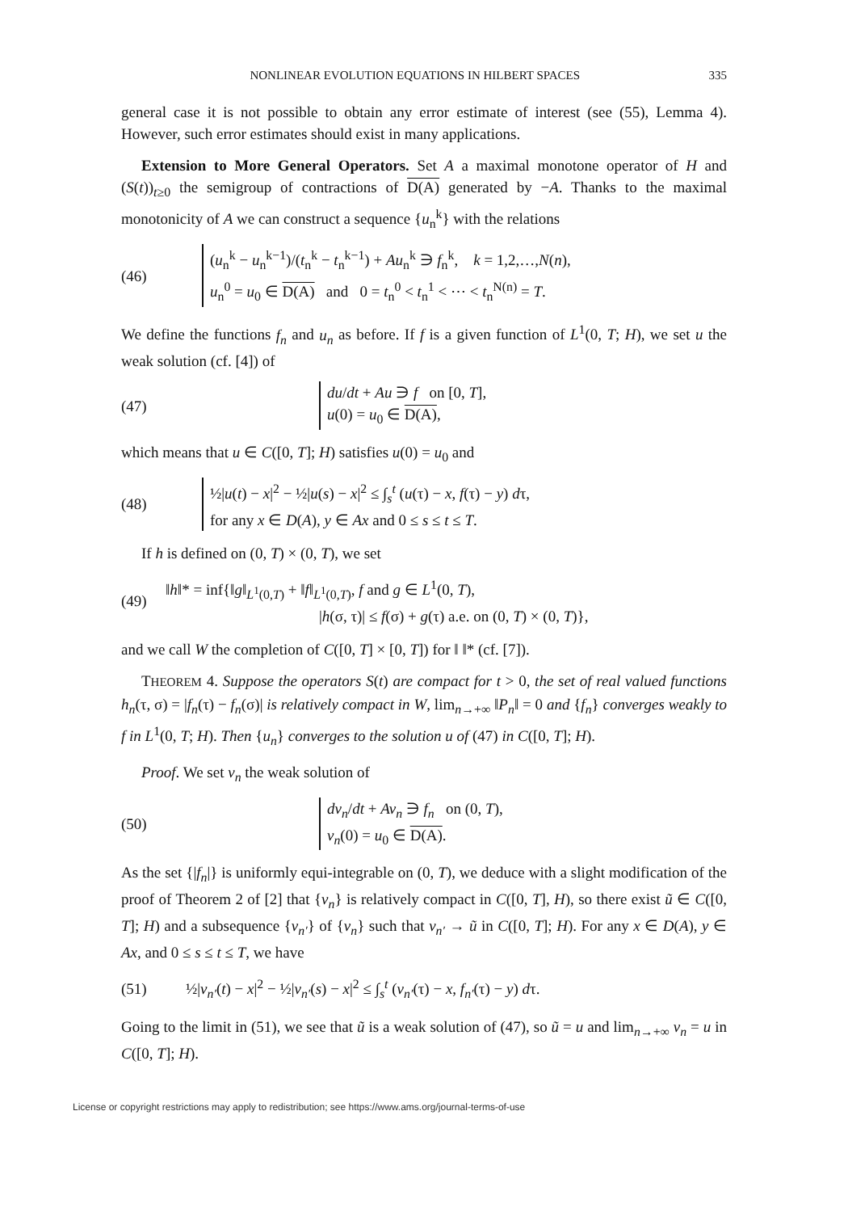NONLINEAR EVOLUTION EQUATIONS IN HILBERT SPACES 335
general case it is not possible to obtain any error estimate of interest (see (55), Lemma 4). However, such error estimates should exist in many applications.
Extension to More General Operators. Set A a maximal monotone operator of H and (S(t))<sub>t≥0</sub> the semigroup of contractions of D(A) generated by −A. Thanks to the maximal monotonicity of A we can construct a sequence {u<sub>n</sub><sup>k</sup>} with the relations
(46)
(u<sub>n</sub><sup>k</sup> − u<sub>n</sub><sup>k−1</sup>)/(t<sub>n</sub><sup>k</sup> − t<sub>n</sub><sup>k−1</sup>) + Au<sub>n</sub><sup>k</sup> ∋ f<sub>n</sub><sup>k</sup>, k = 1,2,…,N(n),
u<sub>n</sub><sup>0</sup> = u<sub>0</sub> ∈ D(A) and 0 = t<sub>n</sub><sup>0</sup> < t<sub>n</sub><sup>1</sup> < ⋯ < t<sub>n</sub><sup>N(n)</sup> = T.
We define the functions f<sub>n</sub> and u<sub>n</sub> as before. If f is a given function of L<sup>1</sup>(0, T; H), we set u the weak solution (cf. [4]) of
(47)
du/dt + Au ∋ f on [0, T],
u(0) = u<sub>0</sub> ∈ D(A),
which means that u ∈ C([0, T]; H) satisfies u(0) = u<sub>0</sub> and
(48)
½|u(t) − x|<sup>2</sup> − ½|u(s) − x|<sup>2</sup> ≤ ∫<sub>s</sub><sup>t</sup> (u(τ) − x, f(τ) − y) dτ,
for any x ∈ D(A), y ∈ Ax and 0 ≤ s ≤ t ≤ T.
If h is defined on (0, T) × (0, T), we set
(49)
‖h‖* = inf{‖g‖<sub>L<sup>1</sup>(0,T)</sub> + ‖f‖<sub>L<sup>1</sup>(0,T)</sub>, f and g ∈ L<sup>1</sup>(0, T),
|h(σ, τ)| ≤ f(σ) + g(τ) a.e. on (0, T) × (0, T)},
and we call W the completion of C([0, T] × [0, T]) for ‖ ‖* (cf. [7]).
THEOREM 4. Suppose the operators S(t) are compact for t > 0, the set of real valued functions h<sub>n</sub>(τ, σ) = |f<sub>n</sub>(τ) − f<sub>n</sub>(σ)| is relatively compact in W, lim<sub>n→+∞</sub> ‖P<sub>n</sub>‖ = 0 and {f<sub>n</sub>} converges weakly to f in L<sup>1</sup>(0, T; H). Then {u<sub>n</sub>} converges to the solution u of (47) in C([0, T]; H).
Proof. We set v<sub>n</sub> the weak solution of
(50)
dv<sub>n</sub>/dt + Av<sub>n</sub> ∋ f<sub>n</sub> on (0, T),
v<sub>n</sub>(0) = u<sub>0</sub> ∈ D(A).
As the set {|f<sub>n</sub>|} is uniformly equi-integrable on (0, T), we deduce with a slight modification of the proof of Theorem 2 of [2] that {v<sub>n</sub>} is relatively compact in C([0, T], H), so there exist ũ ∈ C([0, T]; H) and a subsequence {v<sub>n′</sub>} of {v<sub>n</sub>} such that v<sub>n′</sub> → ũ in C([0, T]; H). For any x ∈ D(A), y ∈ Ax, and 0 ≤ s ≤ t ≤ T, we have
(51)
½|v<sub>n′</sub>(t) − x|<sup>2</sup> − ½|v<sub>n′</sub>(s) − x|<sup>2</sup> ≤ ∫<sub>s</sub><sup>t</sup> (v<sub>n′</sub>(τ) − x, f<sub>n′</sub>(τ) − y) dτ.
Going to the limit in (51), we see that ũ is a weak solution of (47), so ũ = u and lim<sub>n→+∞</sub> v<sub>n</sub> = u in C([0, T]; H).
License or copyright restrictions may apply to redistribution; see https://www.ams.org/journal-terms-of-use